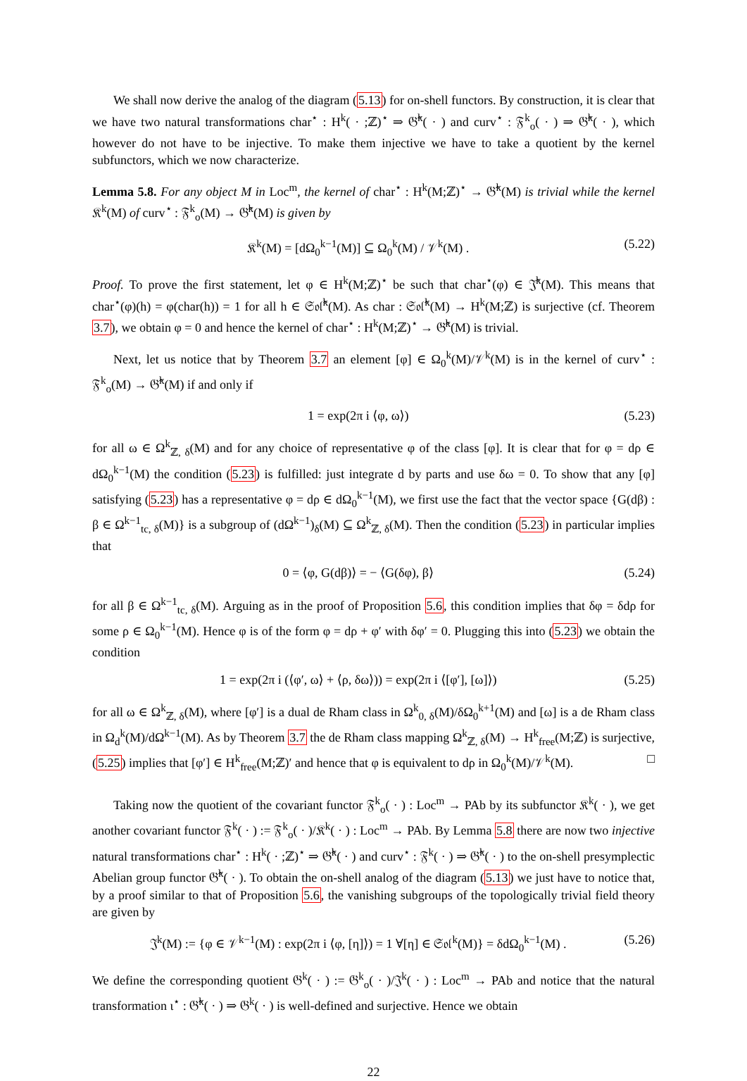We shall now derive the analog of the diagram (5.13) for on-shell functors. By construction, it is clear that we have two natural transformations char<sup>⋆</sup> : H<sup>k</sup>( · ;ℤ)<sup>⋆</sup> ⇒ 𝔊̂<sup>k</sup>( · ) and curv<sup>⋆</sup> : 𝔉<sup>k</sup><sub>o</sub>( · ) ⇒ 𝔊̂<sup>k</sup>( · ), which however do not have to be injective. To make them injective we have to take a quotient by the kernel subfunctors, which we now characterize.
Lemma 5.8. For any object M in Loc<sup>m</sup>, the kernel of char<sup>⋆</sup> : H<sup>k</sup>(M;ℤ)<sup>⋆</sup> → 𝔊̂<sup>k</sup>(M) is trivial while the kernel 𝔎<sup>k</sup>(M) of curv<sup>⋆</sup> : 𝔉<sup>k</sup><sub>o</sub>(M) → 𝔊̂<sup>k</sup>(M) is given by
𝔎<sup>k</sup>(M) = [dΩ<sub>0</sub><sup>k−1</sup>(M)] ⊆ Ω<sub>0</sub><sup>k</sup>(M) / 𝒱<sup>k</sup>(M) . (5.22)
Proof. To prove the first statement, let φ ∈ H<sup>k</sup>(M;ℤ)<sup>⋆</sup> be such that char<sup>⋆</sup>(φ) ∈ 𝔍̂<sup>k</sup>(M). This means that char<sup>⋆</sup>(φ)(h) = φ(char(h)) = 1 for all h ∈ 𝔖𝔬𝔩̂<sup>k</sup>(M). As char : 𝔖𝔬𝔩̂<sup>k</sup>(M) → H<sup>k</sup>(M;ℤ) is surjective (cf. Theorem 3.7), we obtain φ = 0 and hence the kernel of char<sup>⋆</sup> : H<sup>k</sup>(M;ℤ)<sup>⋆</sup> → 𝔊̂<sup>k</sup>(M) is trivial.
Next, let us notice that by Theorem 3.7 an element [φ] ∈ Ω<sub>0</sub><sup>k</sup>(M)/𝒱<sup>k</sup>(M) is in the kernel of curv<sup>⋆</sup> : 𝔉<sup>k</sup><sub>o</sub>(M) → 𝔊̂<sup>k</sup>(M) if and only if
1 = exp(2π i ⟨φ, ω⟩) (5.23)
for all ω ∈ Ω<sup>k</sup><sub>ℤ, δ</sub>(M) and for any choice of representative φ of the class [φ]. It is clear that for φ = dρ ∈ dΩ<sub>0</sub><sup>k−1</sup>(M) the condition (5.23) is fulfilled: just integrate d by parts and use δω = 0. To show that any [φ] satisfying (5.23) has a representative φ = dρ ∈ dΩ<sub>0</sub><sup>k−1</sup>(M), we first use the fact that the vector space {G(dβ) : β ∈ Ω<sup>k−1</sup><sub>tc, δ</sub>(M)} is a subgroup of (dΩ<sup>k−1</sup>)<sub>δ</sub>(M) ⊆ Ω<sup>k</sup><sub>ℤ, δ</sub>(M). Then the condition (5.23) in particular implies that
0 = ⟨φ, G(dβ)⟩ = − ⟨G(δφ), β⟩ (5.24)
for all β ∈ Ω<sup>k−1</sup><sub>tc, δ</sub>(M). Arguing as in the proof of Proposition 5.6, this condition implies that δφ = δdρ for some ρ ∈ Ω<sub>0</sub><sup>k−1</sup>(M). Hence φ is of the form φ = dρ + φ′ with δφ′ = 0. Plugging this into (5.23) we obtain the condition
1 = exp(2π i (⟨φ′, ω⟩ + ⟨ρ, δω⟩)) = exp(2π i ⟨[φ′], [ω]⟩) (5.25)
for all ω ∈ Ω<sup>k</sup><sub>ℤ, δ</sub>(M), where [φ′] is a dual de Rham class in Ω<sup>k</sup><sub>0, δ</sub>(M)/δΩ<sub>0</sub><sup>k+1</sup>(M) and [ω] is a de Rham class in Ω<sub>d</sub><sup>k</sup>(M)/dΩ<sup>k−1</sup>(M). As by Theorem 3.7 the de Rham class mapping Ω<sup>k</sup><sub>ℤ, δ</sub>(M) → H<sup>k</sup><sub>free</sub>(M;ℤ) is surjective, (5.25) implies that [φ′] ∈ H<sup>k</sup><sub>free</sub>(M;ℤ)′ and hence that φ is equivalent to dρ in Ω<sub>0</sub><sup>k</sup>(M)/𝒱<sup>k</sup>(M). □
Taking now the quotient of the covariant functor 𝔉<sup>k</sup><sub>o</sub>( · ) : Loc<sup>m</sup> → PAb by its subfunctor 𝔎<sup>k</sup>( · ), we get another covariant functor 𝔉<sup>k</sup>( · ) := 𝔉<sup>k</sup><sub>o</sub>( · )/𝔎<sup>k</sup>( · ) : Loc<sup>m</sup> → PAb. By Lemma 5.8 there are now two injective natural transformations char<sup>⋆</sup> : H<sup>k</sup>( · ;ℤ)<sup>⋆</sup> ⇒ 𝔊̂<sup>k</sup>( · ) and curv<sup>⋆</sup> : 𝔉<sup>k</sup>( · ) ⇒ 𝔊̂<sup>k</sup>( · ) to the on-shell presymplectic Abelian group functor 𝔊̂<sup>k</sup>( · ). To obtain the on-shell analog of the diagram (5.13) we just have to notice that, by a proof similar to that of Proposition 5.6, the vanishing subgroups of the topologically trivial field theory are given by
𝔍<sup>k</sup>(M) := {φ ∈ 𝒱<sup>k−1</sup>(M) : exp(2π i ⟨φ, [η]⟩) = 1 ∀[η] ∈ 𝔖𝔬𝔩<sup>k</sup>(M)} = δdΩ<sub>0</sub><sup>k−1</sup>(M) . (5.26)
We define the corresponding quotient 𝔊<sup>k</sup>( · ) := 𝔊<sup>k</sup><sub>o</sub>( · )/𝔍<sup>k</sup>( · ) : Loc<sup>m</sup> → PAb and notice that the natural transformation ι<sup>⋆</sup> : 𝔊̂<sup>k</sup>( · ) ⇒ 𝔊<sup>k</sup>( · ) is well-defined and surjective. Hence we obtain
22